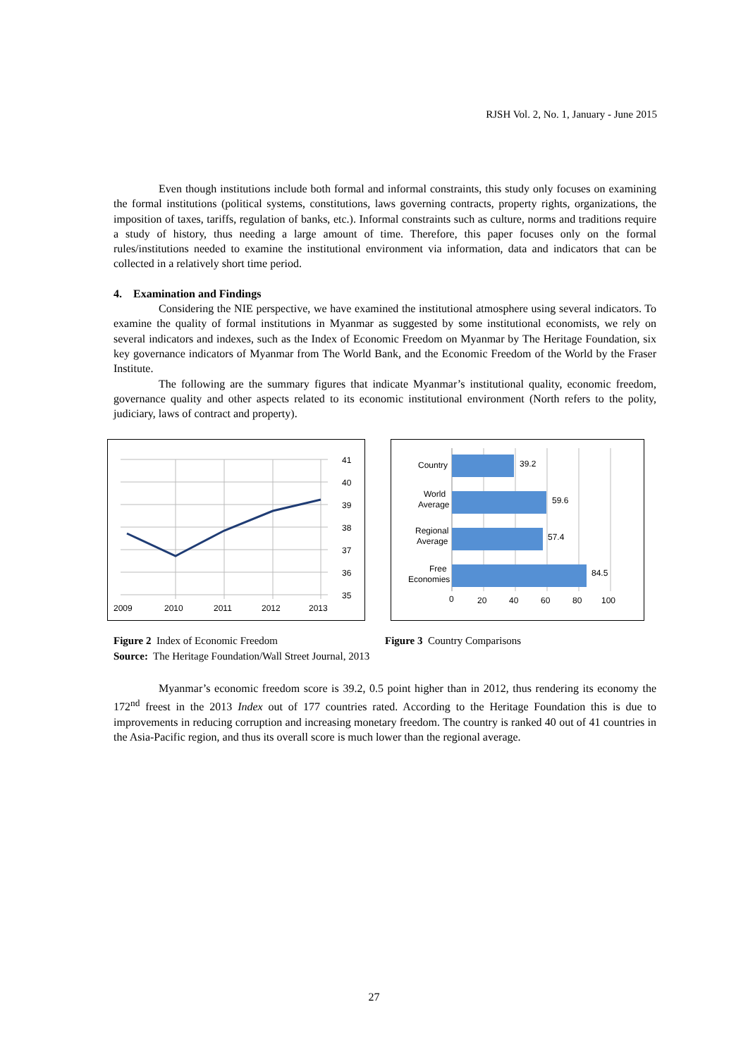RJSH Vol. 2, No. 1, January - June 2015
Even though institutions include both formal and informal constraints, this study only focuses on examining the formal institutions (political systems, constitutions, laws governing contracts, property rights, organizations, the imposition of taxes, tariffs, regulation of banks, etc.). Informal constraints such as culture, norms and traditions require a study of history, thus needing a large amount of time. Therefore, this paper focuses only on the formal rules/institutions needed to examine the institutional environment via information, data and indicators that can be collected in a relatively short time period.
4. Examination and Findings
Considering the NIE perspective, we have examined the institutional atmosphere using several indicators. To examine the quality of formal institutions in Myanmar as suggested by some institutional economists, we rely on several indicators and indexes, such as the Index of Economic Freedom on Myanmar by The Heritage Foundation, six key governance indicators of Myanmar from The World Bank, and the Economic Freedom of the World by the Fraser Institute.
The following are the summary figures that indicate Myanmar’s institutional quality, economic freedom, governance quality and other aspects related to its economic institutional environment (North refers to the polity, judiciary, laws of contract and property).
41
40
39
38
37
36
35
2009
2010
2011
2012
2013
Country
World
Average
Regional
Average
Free
Economies
39.2
59.6
57.4
84.5
0
20
40
60
80
100
Figure 2 Index of Economic Freedom Figure 3 Country Comparisons
Source: The Heritage Foundation/Wall Street Journal, 2013
Myanmar’s economic freedom score is 39.2, 0.5 point higher than in 2012, thus rendering its economy the 172<sup>nd</sup> freest in the 2013 Index out of 177 countries rated. According to the Heritage Foundation this is due to improvements in reducing corruption and increasing monetary freedom. The country is ranked 40 out of 41 countries in the Asia-Pacific region, and thus its overall score is much lower than the regional average.
27